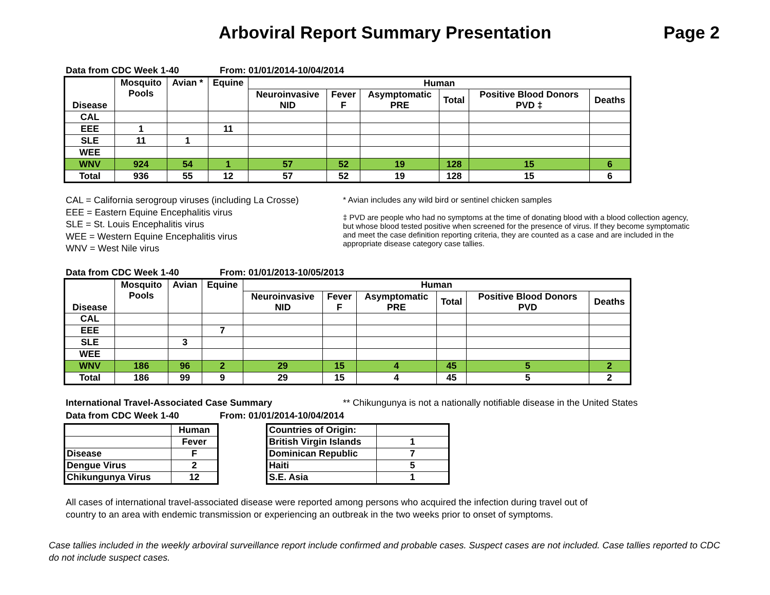Arboviral Report Summary Presentation Page 2
Data from CDC Week 1-40 From: 01/01/2014-10/04/2014
| Disease | Mosquito Pools | Avian * | Equine | Human | | | | | |
| --- | --- | --- | --- | --- | --- | --- | --- | --- | --- |
| | | | | Neuroinvasive NID | Fever F | Asymptomatic PRE | Total | Positive Blood Donors PVD ‡ | Deaths |
| CAL | | | | | | | | | |
| EEE | 1 | | 11 | | | | | | |
| SLE | 11 | 1 | | | | | | | |
| WEE | | | | | | | | | |
| WNV | 924 | 54 | 1 | 57 | 52 | 19 | 128 | 15 | 6 |
| Total | 936 | 55 | 12 | 57 | 52 | 19 | 128 | 15 | 6 |
CAL = California serogroup viruses (including La Crosse)
EEE = Eastern Equine Encephalitis virus
SLE = St. Louis Encephalitis virus
WEE = Western Equine Encephalitis virus
WNV = West Nile virus
* Avian includes any wild bird or sentinel chicken samples
‡ PVD are people who had no symptoms at the time of donating blood with a blood collection agency, but whose blood tested positive when screened for the presence of virus. If they become symptomatic and meet the case definition reporting criteria, they are counted as a case and are included in the appropriate disease category case tallies.
Data from CDC Week 1-40 From: 01/01/2013-10/05/2013
| Disease | Mosquito Pools | Avian | Equine | Human | | | | | |
| --- | --- | --- | --- | --- | --- | --- | --- | --- | --- |
| | | | | Neuroinvasive NID | Fever F | Asymptomatic PRE | Total | Positive Blood Donors PVD | Deaths |
| CAL | | | | | | | | | |
| EEE | | | 7 | | | | | | |
| SLE | | 3 | | | | | | | |
| WEE | | | | | | | | | |
| WNV | 186 | 96 | 2 | 29 | 15 | 4 | 45 | 5 | 2 |
| Total | 186 | 99 | 9 | 29 | 15 | 4 | 45 | 5 | 2 |
International Travel-Associated Case Summary ** Chikungunya is not a nationally notifiable disease in the United States
Data from CDC Week 1-40 From: 01/01/2014-10/04/2014
| | Human |
| | Fever |
| Disease | F |
| Dengue Virus | 2 |
| Chikungunya Virus | 12 |
| Countries of Origin: | |
| British Virgin Islands | 1 |
| Dominican Republic | 7 |
| Haiti | 5 |
| S.E. Asia | 1 |
All cases of international travel-associated disease were reported among persons who acquired the infection during travel out of country to an area with endemic transmission or experiencing an outbreak in the two weeks prior to onset of symptoms.
Case tallies included in the weekly arboviral surveillance report include confirmed and probable cases. Suspect cases are not included. Case tallies reported to CDC do not include suspect cases.